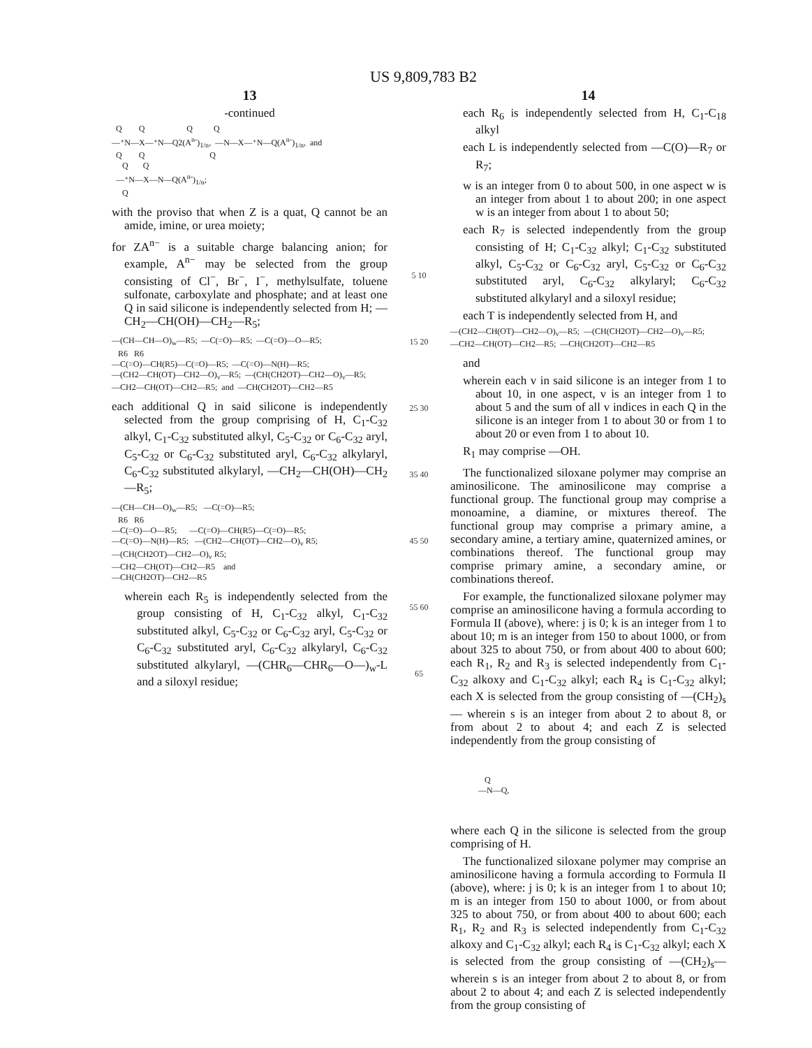US 9,809,783 B2
13
-continued
Q Q Q Q —⁺N—X—⁺N—Q2(A<sup>n-</sup>)<sub>1/n</sub>, —N—X—⁺N—Q(A<sup>n-</sup>)<sub>1/n</sub>, and Q Q Q Q Q —⁺N—X—N—Q(A<sup>n-</sup>)<sub>1/n</sub>; Q
with the proviso that when Z is a quat, Q cannot be an amide, imine, or urea moiety;
for ZA<sup>n−</sup> is a suitable charge balancing anion; for example, A<sup>n−</sup> may be selected from the group consisting of Cl<sup>−</sup>, Br<sup>−</sup>, I<sup>−</sup>, methylsulfate, toluene sulfonate, carboxylate and phosphate; and at least one Q in said silicone is independently selected from H; —CH<sub>2</sub>—CH(OH)—CH<sub>2</sub>—R<sub>5</sub>;
—(CH—CH—O)<sub>w</sub>—R5; —C(=O)—R5; —C(=O)—O—R5; R6 R6 —C(=O)—CH(R5)—C(=O)—R5; —C(=O)—N(H)—R5; —(CH2—CH(OT)—CH2—O)<sub>v</sub>—R5; —(CH(CH2OT)—CH2—O)<sub>v</sub>—R5; —CH2—CH(OT)—CH2—R5; and —CH(CH2OT)—CH2—R5
each additional Q in said silicone is independently selected from the group comprising of H, C<sub>1</sub>-C<sub>32</sub> alkyl, C<sub>1</sub>-C<sub>32</sub> substituted alkyl, C<sub>5</sub>-C<sub>32</sub> or C<sub>6</sub>-C<sub>32</sub> aryl, C<sub>5</sub>-C<sub>32</sub> or C<sub>6</sub>-C<sub>32</sub> substituted aryl, C<sub>6</sub>-C<sub>32</sub> alkylaryl, C<sub>6</sub>-C<sub>32</sub> substituted alkylaryl, —CH<sub>2</sub>—CH(OH)—CH<sub>2</sub>—R<sub>5</sub>;
—(CH—CH—O)<sub>w</sub>—R5; —C(=O)—R5; R6 R6 —C(=O)—O—R5; —C(=O)—CH(R5)—C(=O)—R5; —C(=O)—N(H)—R5; —(CH2—CH(OT)—CH2—O)<sub>v</sub> R5; —(CH(CH2OT)—CH2—O)<sub>v</sub> R5; —CH2—CH(OT)—CH2—R5 and —CH(CH2OT)—CH2—R5
wherein each R<sub>5</sub> is independently selected from the group consisting of H, C<sub>1</sub>-C<sub>32</sub> alkyl, C<sub>1</sub>-C<sub>32</sub> substituted alkyl, C<sub>5</sub>-C<sub>32</sub> or C<sub>6</sub>-C<sub>32</sub> aryl, C<sub>5</sub>-C<sub>32</sub> or C<sub>6</sub>-C<sub>32</sub> substituted aryl, C<sub>6</sub>-C<sub>32</sub> alkylaryl, C<sub>6</sub>-C<sub>32</sub> substituted alkylaryl, —(CHR<sub>6</sub>—CHR<sub>6</sub>—O—)<sub>w</sub>-L and a siloxyl residue;
5 10 15 20 25 30 35 40 45 50 55 60 65
14
each R<sub>6</sub> is independently selected from H, C<sub>1</sub>-C<sub>18</sub> alkyl
each L is independently selected from —C(O)—R<sub>7</sub> or R<sub>7</sub>;
w is an integer from 0 to about 500, in one aspect w is an integer from about 1 to about 200; in one aspect w is an integer from about 1 to about 50;
each R<sub>7</sub> is selected independently from the group consisting of H; C<sub>1</sub>-C<sub>32</sub> alkyl; C<sub>1</sub>-C<sub>32</sub> substituted alkyl, C<sub>5</sub>-C<sub>32</sub> or C<sub>6</sub>-C<sub>32</sub> aryl, C<sub>5</sub>-C<sub>32</sub> or C<sub>6</sub>-C<sub>32</sub> substituted aryl, C<sub>6</sub>-C<sub>32</sub> alkylaryl; C<sub>6</sub>-C<sub>32</sub> substituted alkylaryl and a siloxyl residue;
each T is independently selected from H, and
—(CH2—CH(OT)—CH2—O)<sub>v</sub>—R5; —(CH(CH2OT)—CH2—O)<sub>v</sub>—R5; —CH2—CH(OT)—CH2—R5; —CH(CH2OT)—CH2—R5
and
wherein each v in said silicone is an integer from 1 to about 10, in one aspect, v is an integer from 1 to about 5 and the sum of all v indices in each Q in the silicone is an integer from 1 to about 30 or from 1 to about 20 or even from 1 to about 10.
R<sub>1</sub> may comprise —OH.
The functionalized siloxane polymer may comprise an aminosilicone. The aminosilicone may comprise a functional group. The functional group may comprise a monoamine, a diamine, or mixtures thereof. The functional group may comprise a primary amine, a secondary amine, a tertiary amine, quaternized amines, or combinations thereof. The functional group may comprise primary amine, a secondary amine, or combinations thereof.
For example, the functionalized siloxane polymer may comprise an aminosilicone having a formula according to Formula II (above), where: j is 0; k is an integer from 1 to about 10; m is an integer from 150 to about 1000, or from about 325 to about 750, or from about 400 to about 600; each R<sub>1</sub>, R<sub>2</sub> and R<sub>3</sub> is selected independently from C<sub>1</sub>-C<sub>32</sub> alkoxy and C<sub>1</sub>-C<sub>32</sub> alkyl; each R<sub>4</sub> is C<sub>1</sub>-C<sub>32</sub> alkyl; each X is selected from the group consisting of —(CH<sub>2</sub>)<sub>s</sub>— wherein s is an integer from about 2 to about 8, or from about 2 to about 4; and each Z is selected independently from the group consisting of
Q —N—Q,
where each Q in the silicone is selected from the group comprising of H.
The functionalized siloxane polymer may comprise an aminosilicone having a formula according to Formula II (above), where: j is 0; k is an integer from 1 to about 10; m is an integer from 150 to about 1000, or from about 325 to about 750, or from about 400 to about 600; each R<sub>1</sub>, R<sub>2</sub> and R<sub>3</sub> is selected independently from C<sub>1</sub>-C<sub>32</sub> alkoxy and C<sub>1</sub>-C<sub>32</sub> alkyl; each R<sub>4</sub> is C<sub>1</sub>-C<sub>32</sub> alkyl; each X is selected from the group consisting of —(CH<sub>2</sub>)<sub>s</sub>— wherein s is an integer from about 2 to about 8, or from about 2 to about 4; and each Z is selected independently from the group consisting of